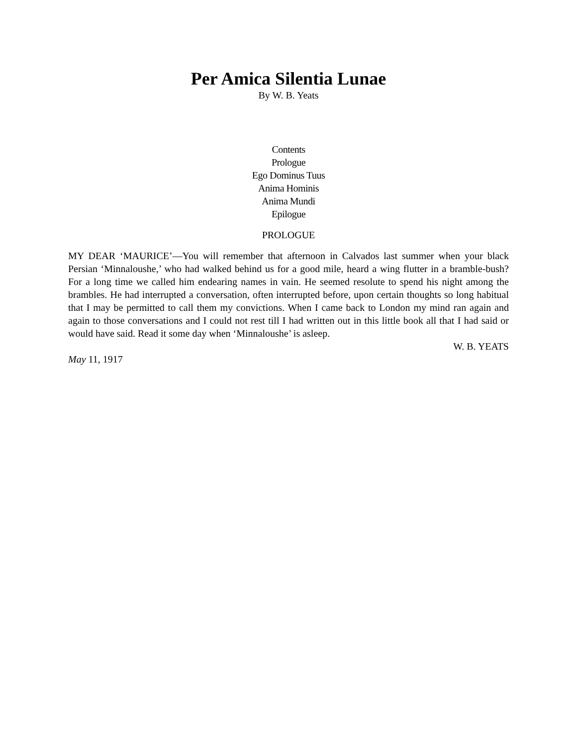Per Amica Silentia Lunae
By W. B. Yeats
Contents
Prologue
Ego Dominus Tuus
Anima Hominis
Anima Mundi
Epilogue
PROLOGUE
MY DEAR ‘MAURICE’—You will remember that afternoon in Calvados last summer when your black Persian ‘Minnaloushe,’ who had walked behind us for a good mile, heard a wing flutter in a bramble-bush? For a long time we called him endearing names in vain. He seemed resolute to spend his night among the brambles. He had interrupted a conversation, often interrupted before, upon certain thoughts so long habitual that I may be permitted to call them my convictions. When I came back to London my mind ran again and again to those conversations and I could not rest till I had written out in this little book all that I had said or would have said. Read it some day when ‘Minnaloushe’ is asleep.
W. B. YEATS
May 11, 1917